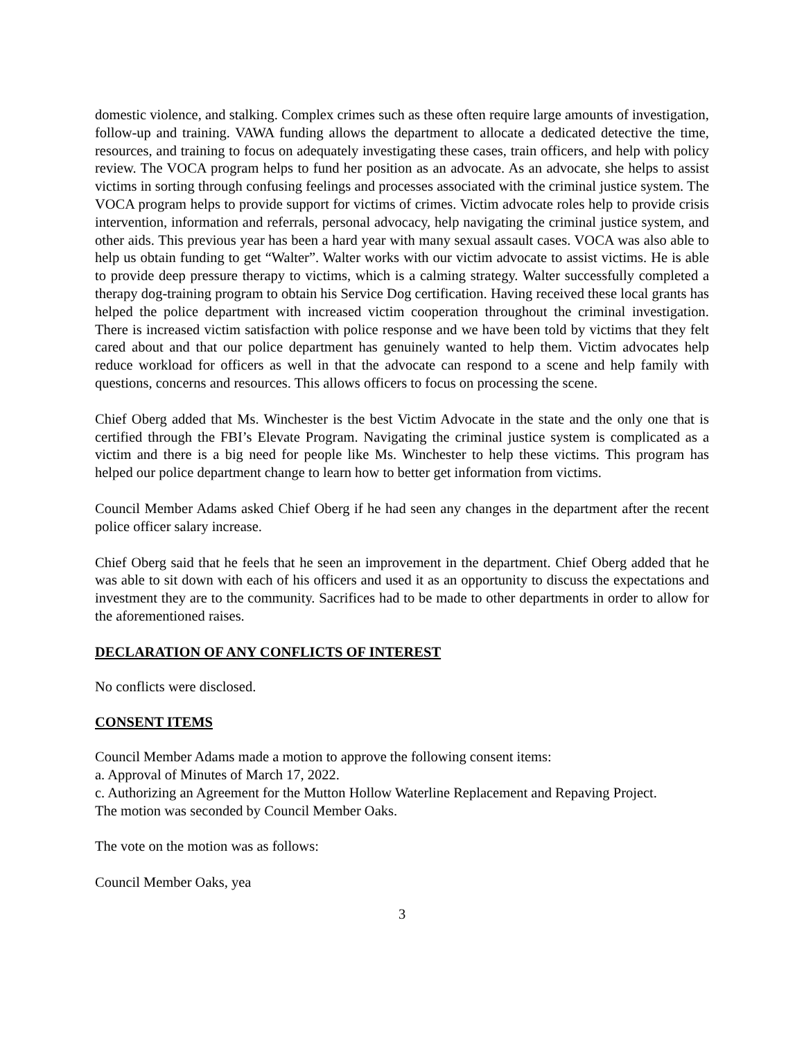domestic violence, and stalking. Complex crimes such as these often require large amounts of investigation, follow-up and training. VAWA funding allows the department to allocate a dedicated detective the time, resources, and training to focus on adequately investigating these cases, train officers, and help with policy review. The VOCA program helps to fund her position as an advocate. As an advocate, she helps to assist victims in sorting through confusing feelings and processes associated with the criminal justice system. The VOCA program helps to provide support for victims of crimes. Victim advocate roles help to provide crisis intervention, information and referrals, personal advocacy, help navigating the criminal justice system, and other aids. This previous year has been a hard year with many sexual assault cases. VOCA was also able to help us obtain funding to get “Walter”. Walter works with our victim advocate to assist victims. He is able to provide deep pressure therapy to victims, which is a calming strategy. Walter successfully completed a therapy dog-training program to obtain his Service Dog certification. Having received these local grants has helped the police department with increased victim cooperation throughout the criminal investigation. There is increased victim satisfaction with police response and we have been told by victims that they felt cared about and that our police department has genuinely wanted to help them. Victim advocates help reduce workload for officers as well in that the advocate can respond to a scene and help family with questions, concerns and resources. This allows officers to focus on processing the scene.
Chief Oberg added that Ms. Winchester is the best Victim Advocate in the state and the only one that is certified through the FBI’s Elevate Program. Navigating the criminal justice system is complicated as a victim and there is a big need for people like Ms. Winchester to help these victims. This program has helped our police department change to learn how to better get information from victims.
Council Member Adams asked Chief Oberg if he had seen any changes in the department after the recent police officer salary increase.
Chief Oberg said that he feels that he seen an improvement in the department. Chief Oberg added that he was able to sit down with each of his officers and used it as an opportunity to discuss the expectations and investment they are to the community. Sacrifices had to be made to other departments in order to allow for the aforementioned raises.
DECLARATION OF ANY CONFLICTS OF INTEREST
No conflicts were disclosed.
CONSENT ITEMS
Council Member Adams made a motion to approve the following consent items:
a. Approval of Minutes of March 17, 2022.
c. Authorizing an Agreement for the Mutton Hollow Waterline Replacement and Repaving Project.
The motion was seconded by Council Member Oaks.
The vote on the motion was as follows:
Council Member Oaks, yea
3